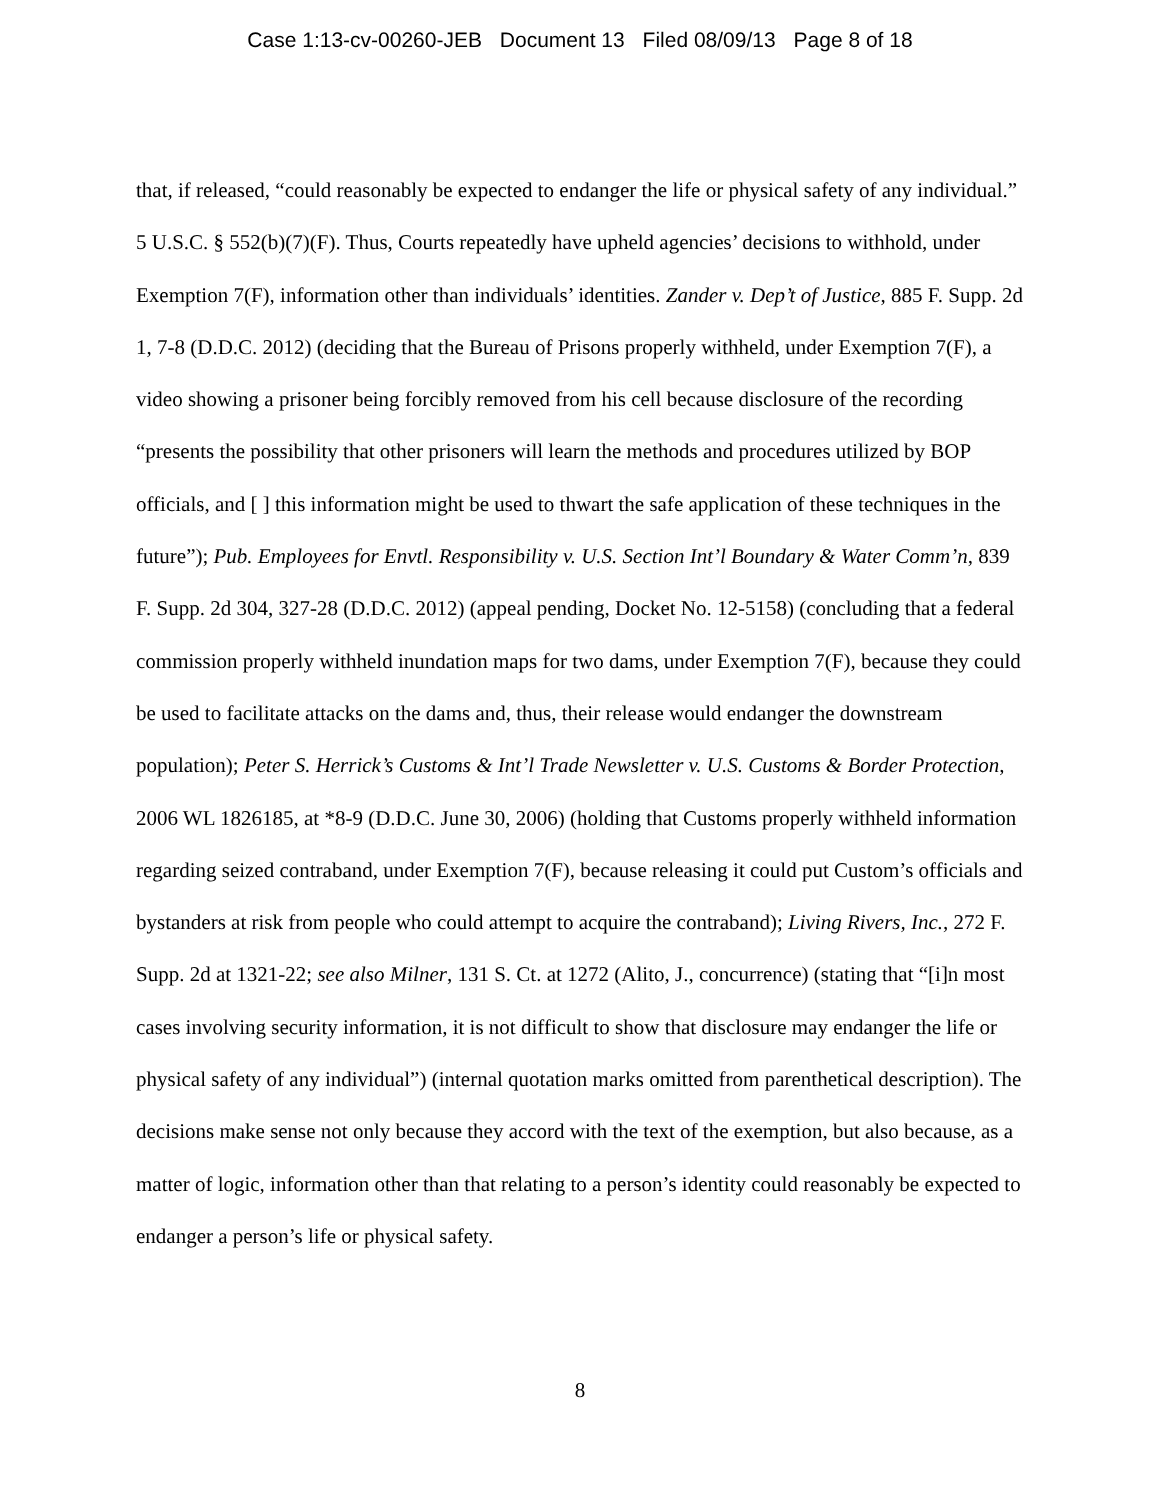Case 1:13-cv-00260-JEB Document 13 Filed 08/09/13 Page 8 of 18
that, if released, “could reasonably be expected to endanger the life or physical safety of any individual.” 5 U.S.C. § 552(b)(7)(F). Thus, Courts repeatedly have upheld agencies’ decisions to withhold, under Exemption 7(F), information other than individuals’ identities. Zander v. Dep’t of Justice, 885 F. Supp. 2d 1, 7-8 (D.D.C. 2012) (deciding that the Bureau of Prisons properly withheld, under Exemption 7(F), a video showing a prisoner being forcibly removed from his cell because disclosure of the recording “presents the possibility that other prisoners will learn the methods and procedures utilized by BOP officials, and [ ] this information might be used to thwart the safe application of these techniques in the future”); Pub. Employees for Envtl. Responsibility v. U.S. Section Int’l Boundary & Water Comm’n, 839 F. Supp. 2d 304, 327-28 (D.D.C. 2012) (appeal pending, Docket No. 12-5158) (concluding that a federal commission properly withheld inundation maps for two dams, under Exemption 7(F), because they could be used to facilitate attacks on the dams and, thus, their release would endanger the downstream population); Peter S. Herrick’s Customs & Int’l Trade Newsletter v. U.S. Customs & Border Protection, 2006 WL 1826185, at *8-9 (D.D.C. June 30, 2006) (holding that Customs properly withheld information regarding seized contraband, under Exemption 7(F), because releasing it could put Custom’s officials and bystanders at risk from people who could attempt to acquire the contraband); Living Rivers, Inc., 272 F. Supp. 2d at 1321-22; see also Milner, 131 S. Ct. at 1272 (Alito, J., concurrence) (stating that “[i]n most cases involving security information, it is not difficult to show that disclosure may endanger the life or physical safety of any individual”) (internal quotation marks omitted from parenthetical description). The decisions make sense not only because they accord with the text of the exemption, but also because, as a matter of logic, information other than that relating to a person’s identity could reasonably be expected to endanger a person’s life or physical safety.
8